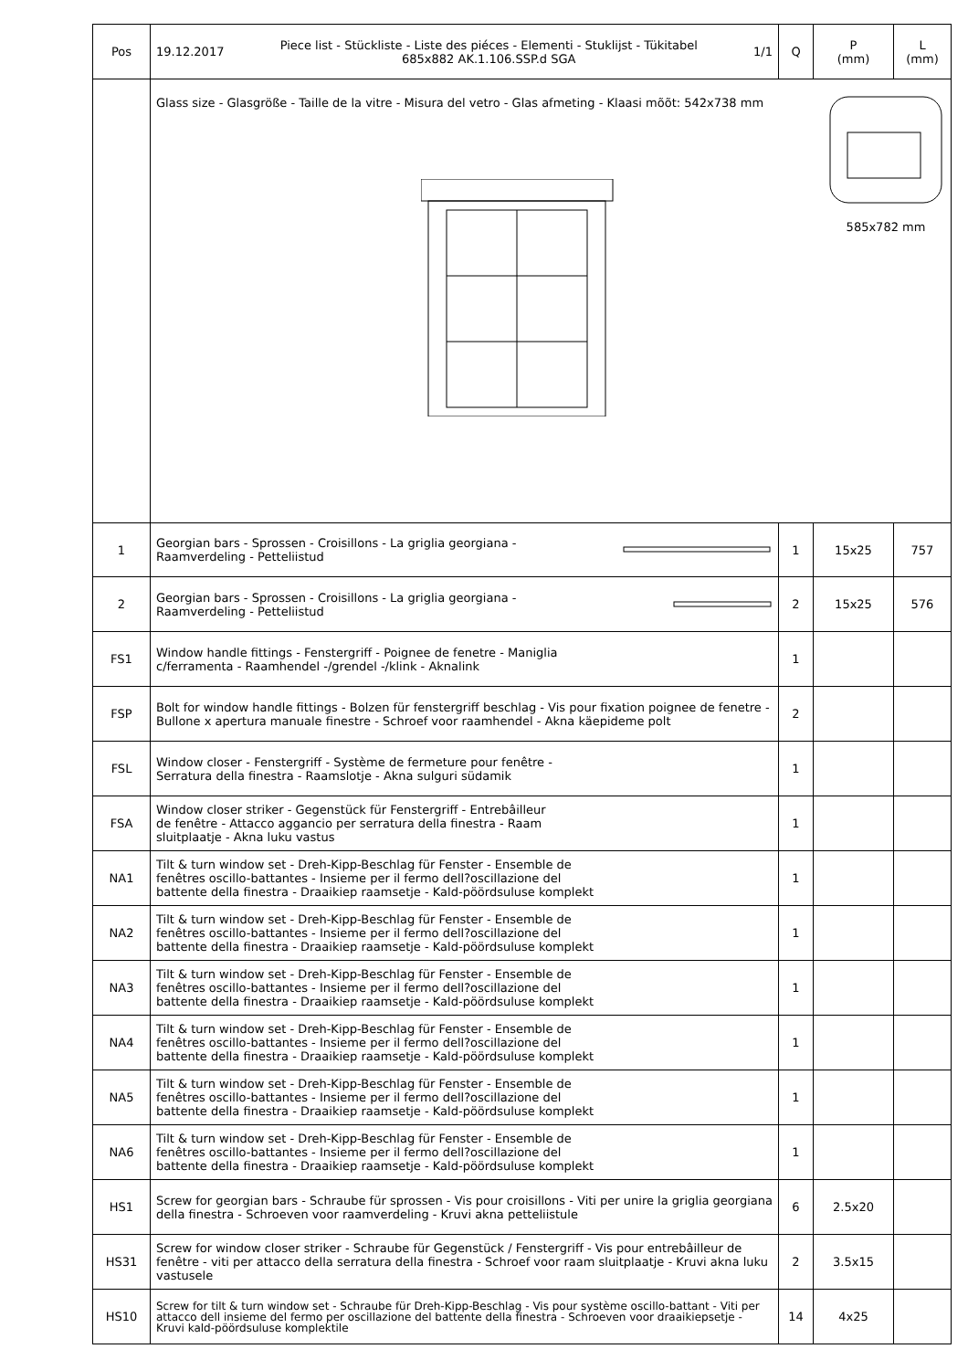| Pos | 19.12.2017 Piece list - Stückliste - Liste des piéces - Elementi - Stuklijst - Tükitabel 685x882 AK.1.106.SSP.d SGA 1/1 | Q | P (mm) | L (mm) |
| --- | --- | --- | --- | --- |
| | Glass size - Glasgröße - Taille de la vitre - Misura del vetro - Glas afmeting - Klaasi mõõt: 542x738 mm 585x782 mm | | | |
| 1 | Georgian bars - Sprossen - Croisillons - La griglia georgiana - Raamverdeling - Petteliistud | 1 | 15x25 | 757 |
| 2 | Georgian bars - Sprossen - Croisillons - La griglia georgiana - Raamverdeling - Petteliistud | 2 | 15x25 | 576 |
| FS1 | Window handle fittings - Fenstergriff - Poignee de fenetre - Maniglia c/ferramenta - Raamhendel -/grendel -/klink - Aknalink | 1 | | |
| FSP | Bolt for window handle fittings - Bolzen für fenstergriff beschlag - Vis pour fixation poignee de fenetre - Bullone x apertura manuale finestre - Schroef voor raamhendel - Akna käepideme polt | 2 | | |
| FSL | Window closer - Fenstergriff - Système de fermeture pour fenêtre - Serratura della finestra - Raamslotje - Akna sulguri südamik | 1 | | |
| FSA | Window closer striker - Gegenstück für Fenstergriff - Entrebâilleur de fenêtre - Attacco aggancio per serratura della finestra - Raam sluitplaatje - Akna luku vastus | 1 | | |
| NA1 | Tilt & turn window set - Dreh-Kipp-Beschlag für Fenster - Ensemble de fenêtres oscillo-battantes - Insieme per il fermo dell?oscillazione del battente della finestra - Draaikiep raamsetje - Kald-pöördsuluse komplekt | 1 | | |
| NA2 | Tilt & turn window set - Dreh-Kipp-Beschlag für Fenster - Ensemble de fenêtres oscillo-battantes - Insieme per il fermo dell?oscillazione del battente della finestra - Draaikiep raamsetje - Kald-pöördsuluse komplekt | 1 | | |
| NA3 | Tilt & turn window set - Dreh-Kipp-Beschlag für Fenster - Ensemble de fenêtres oscillo-battantes - Insieme per il fermo dell?oscillazione del battente della finestra - Draaikiep raamsetje - Kald-pöördsuluse komplekt | 1 | | |
| NA4 | Tilt & turn window set - Dreh-Kipp-Beschlag für Fenster - Ensemble de fenêtres oscillo-battantes - Insieme per il fermo dell?oscillazione del battente della finestra - Draaikiep raamsetje - Kald-pöördsuluse komplekt | 1 | | |
| NA5 | Tilt & turn window set - Dreh-Kipp-Beschlag für Fenster - Ensemble de fenêtres oscillo-battantes - Insieme per il fermo dell?oscillazione del battente della finestra - Draaikiep raamsetje - Kald-pöördsuluse komplekt | 1 | | |
| NA6 | Tilt & turn window set - Dreh-Kipp-Beschlag für Fenster - Ensemble de fenêtres oscillo-battantes - Insieme per il fermo dell?oscillazione del battente della finestra - Draaikiep raamsetje - Kald-pöördsuluse komplekt | 1 | | |
| HS1 | Screw for georgian bars - Schraube für sprossen - Vis pour croisillons - Viti per unire la griglia georgiana della finestra - Schroeven voor raamverdeling - Kruvi akna petteliistule | 6 | 2.5x20 | |
| HS31 | Screw for window closer striker - Schraube für Gegenstück / Fenstergriff - Vis pour entrebâilleur de fenêtre - viti per attacco della serratura della finestra - Schroef voor raam sluitplaatje - Kruvi akna luku vastusele | 2 | 3.5x15 | |
| HS10 | Screw for tilt & turn window set - Schraube für Dreh-Kipp-Beschlag - Vis pour système oscillo-battant - Viti per attacco dell insieme del fermo per oscillazione del battente della finestra - Schroeven voor draaikiepsetje - Kruvi kald-pöördsuluse komplektile | 14 | 4x25 | |